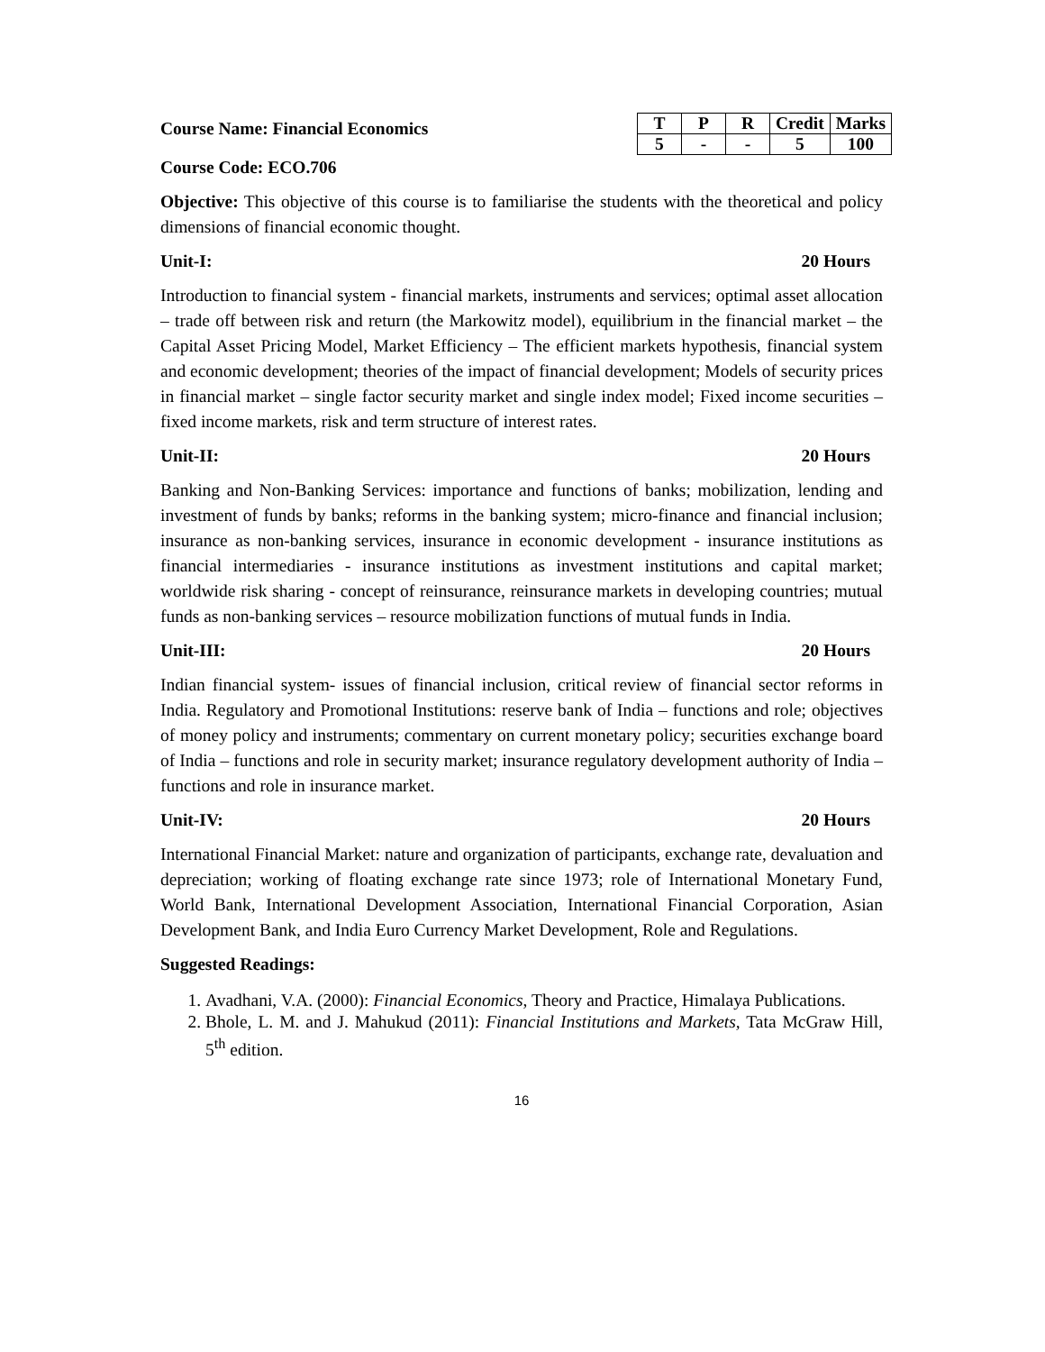Course Name: Financial Economics
| T | P | R | Credit | Marks |
| --- | --- | --- | --- | --- |
| 5 | - | - | 5 | 100 |
Course Code: ECO.706
Objective: This objective of this course is to familiarise the students with the theoretical and policy dimensions of financial economic thought.
Unit-I: 20 Hours
Introduction to financial system - financial markets, instruments and services; optimal asset allocation – trade off between risk and return (the Markowitz model), equilibrium in the financial market – the Capital Asset Pricing Model, Market Efficiency – The efficient markets hypothesis, financial system and economic development; theories of the impact of financial development; Models of security prices in financial market – single factor security market and single index model; Fixed income securities – fixed income markets, risk and term structure of interest rates.
Unit-II: 20 Hours
Banking and Non-Banking Services: importance and functions of banks; mobilization, lending and investment of funds by banks; reforms in the banking system; micro-finance and financial inclusion; insurance as non-banking services, insurance in economic development - insurance institutions as financial intermediaries - insurance institutions as investment institutions and capital market; worldwide risk sharing - concept of reinsurance, reinsurance markets in developing countries; mutual funds as non-banking services – resource mobilization functions of mutual funds in India.
Unit-III: 20 Hours
Indian financial system- issues of financial inclusion, critical review of financial sector reforms in India. Regulatory and Promotional Institutions: reserve bank of India – functions and role; objectives of money policy and instruments; commentary on current monetary policy; securities exchange board of India – functions and role in security market; insurance regulatory development authority of India – functions and role in insurance market.
Unit-IV: 20 Hours
International Financial Market: nature and organization of participants, exchange rate, devaluation and depreciation; working of floating exchange rate since 1973; role of International Monetary Fund, World Bank, International Development Association, International Financial Corporation, Asian Development Bank, and India Euro Currency Market Development, Role and Regulations.
Suggested Readings:
1. Avadhani, V.A. (2000): Financial Economics, Theory and Practice, Himalaya Publications.
2. Bhole, L. M. and J. Mahukud (2011): Financial Institutions and Markets, Tata McGraw Hill, 5<sup>th</sup> edition.
16